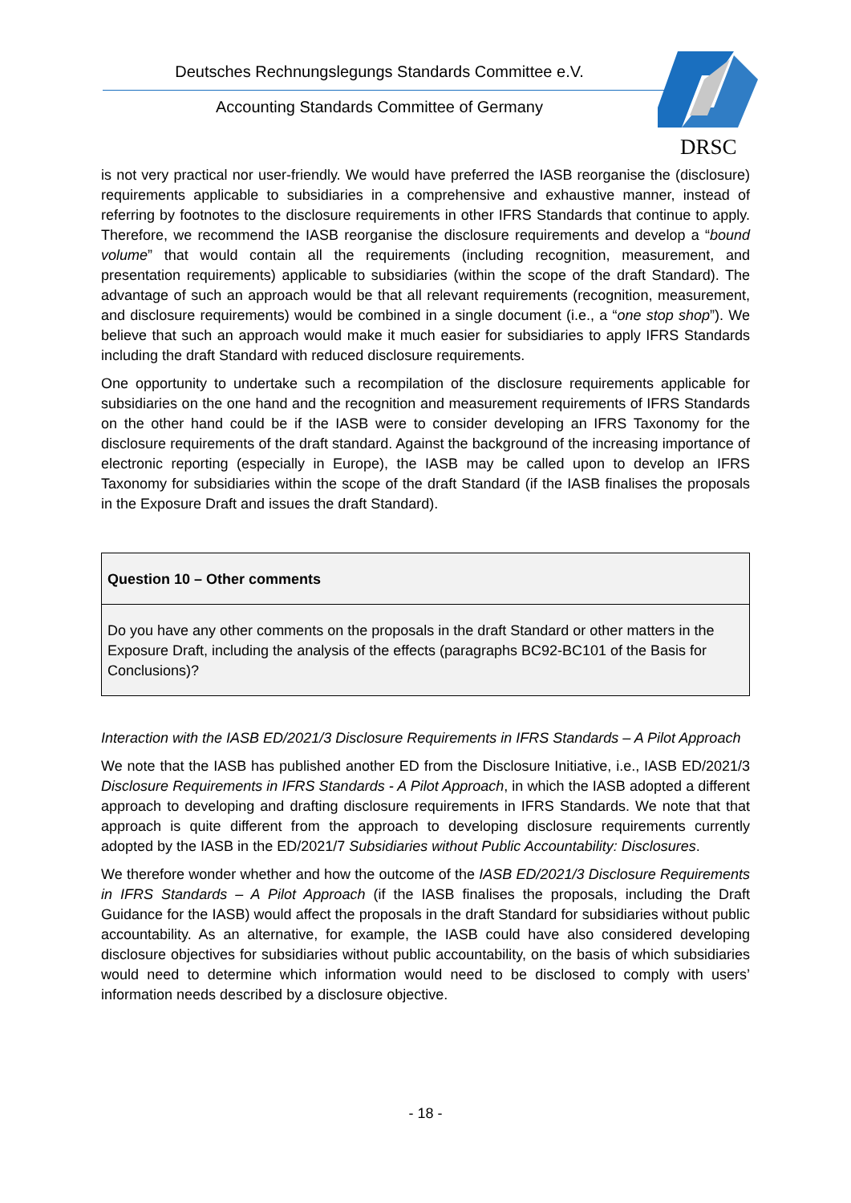Deutsches Rechnungslegungs Standards Committee e.V.
Accounting Standards Committee of Germany
DRSC
is not very practical nor user-friendly. We would have preferred the IASB reorganise the (disclosure) requirements applicable to subsidiaries in a comprehensive and exhaustive manner, instead of referring by footnotes to the disclosure requirements in other IFRS Standards that continue to apply. Therefore, we recommend the IASB reorganise the disclosure requirements and develop a “bound volume” that would contain all the requirements (including recognition, measurement, and presentation requirements) applicable to subsidiaries (within the scope of the draft Standard). The advantage of such an approach would be that all relevant requirements (recognition, measurement, and disclosure requirements) would be combined in a single document (i.e., a “one stop shop”). We believe that such an approach would make it much easier for subsidiaries to apply IFRS Standards including the draft Standard with reduced disclosure requirements.
One opportunity to undertake such a recompilation of the disclosure requirements applicable for subsidiaries on the one hand and the recognition and measurement requirements of IFRS Standards on the other hand could be if the IASB were to consider developing an IFRS Taxonomy for the disclosure requirements of the draft standard. Against the background of the increasing importance of electronic reporting (especially in Europe), the IASB may be called upon to develop an IFRS Taxonomy for subsidiaries within the scope of the draft Standard (if the IASB finalises the proposals in the Exposure Draft and issues the draft Standard).
Question 10 – Other comments
Do you have any other comments on the proposals in the draft Standard or other matters in the Exposure Draft, including the analysis of the effects (paragraphs BC92-BC101 of the Basis for Conclusions)?
Interaction with the IASB ED/2021/3 Disclosure Requirements in IFRS Standards – A Pilot Approach
We note that the IASB has published another ED from the Disclosure Initiative, i.e., IASB ED/2021/3 Disclosure Requirements in IFRS Standards - A Pilot Approach, in which the IASB adopted a different approach to developing and drafting disclosure requirements in IFRS Standards. We note that that approach is quite different from the approach to developing disclosure requirements currently adopted by the IASB in the ED/2021/7 Subsidiaries without Public Accountability: Disclosures.
We therefore wonder whether and how the outcome of the IASB ED/2021/3 Disclosure Requirements in IFRS Standards – A Pilot Approach (if the IASB finalises the proposals, including the Draft Guidance for the IASB) would affect the proposals in the draft Standard for subsidiaries without public accountability. As an alternative, for example, the IASB could have also considered developing disclosure objectives for subsidiaries without public accountability, on the basis of which subsidiaries would need to determine which information would need to be disclosed to comply with users’ information needs described by a disclosure objective.
- 18 -